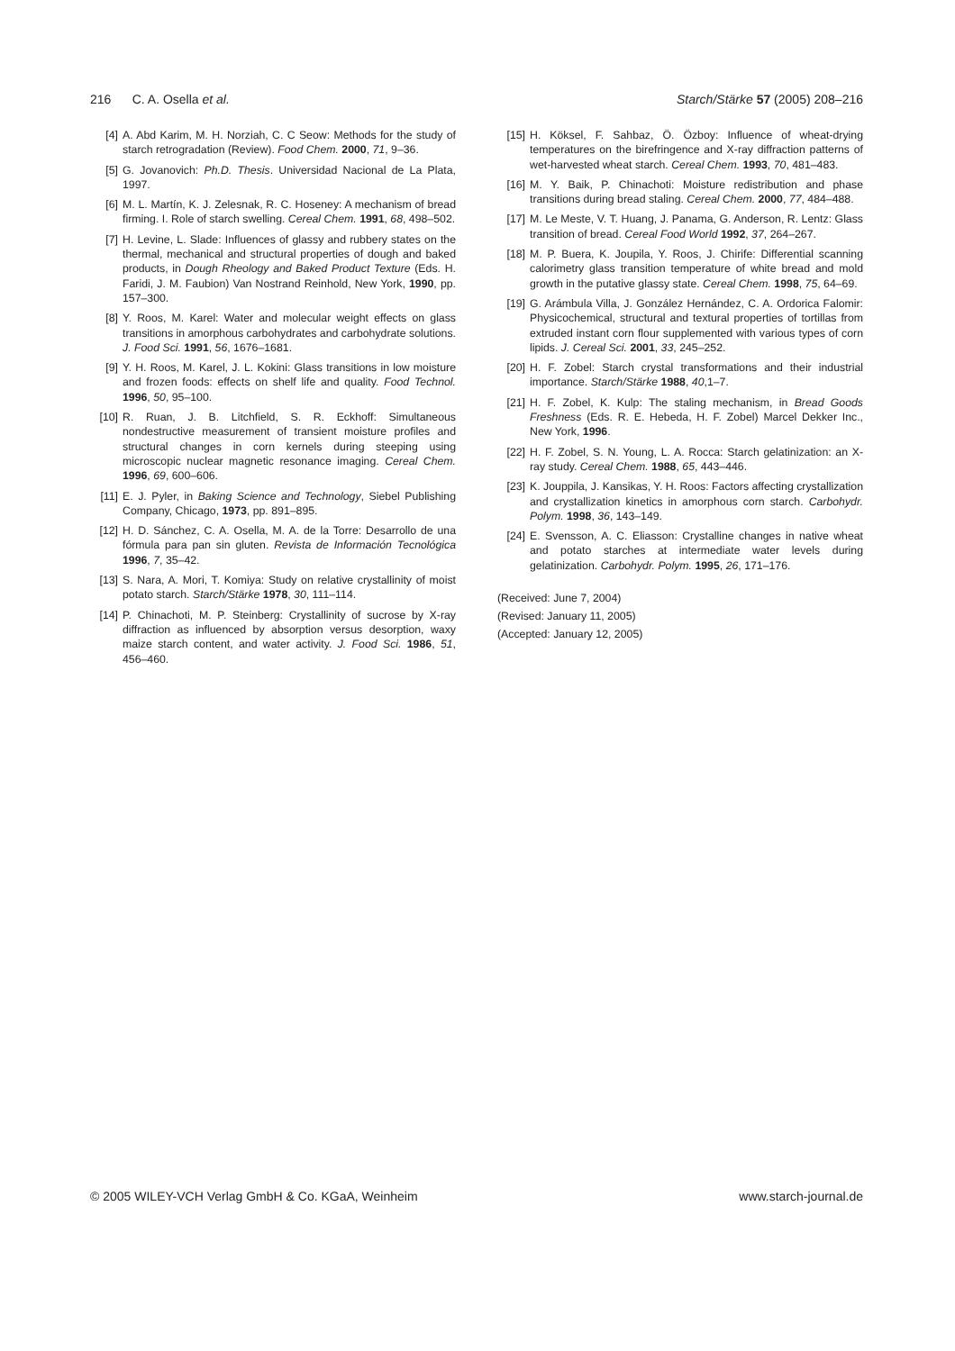216 C. A. Osella et al. Starch/Stärke 57 (2005) 208–216
[4] A. Abd Karim, M. H. Norziah, C. C Seow: Methods for the study of starch retrogradation (Review). Food Chem. 2000, 71, 9–36.
[5] G. Jovanovich: Ph.D. Thesis. Universidad Nacional de La Plata, 1997.
[6] M. L. Martín, K. J. Zelesnak, R. C. Hoseney: A mechanism of bread firming. I. Role of starch swelling. Cereal Chem. 1991, 68, 498–502.
[7] H. Levine, L. Slade: Influences of glassy and rubbery states on the thermal, mechanical and structural properties of dough and baked products, in Dough Rheology and Baked Product Texture (Eds. H. Faridi, J. M. Faubion) Van Nostrand Reinhold, New York, 1990, pp. 157–300.
[8] Y. Roos, M. Karel: Water and molecular weight effects on glass transitions in amorphous carbohydrates and carbohydrate solutions. J. Food Sci. 1991, 56, 1676–1681.
[9] Y. H. Roos, M. Karel, J. L. Kokini: Glass transitions in low moisture and frozen foods: effects on shelf life and quality. Food Technol. 1996, 50, 95–100.
[10] R. Ruan, J. B. Litchfield, S. R. Eckhoff: Simultaneous nondestructive measurement of transient moisture profiles and structural changes in corn kernels during steeping using microscopic nuclear magnetic resonance imaging. Cereal Chem. 1996, 69, 600–606.
[11] E. J. Pyler, in Baking Science and Technology, Siebel Publishing Company, Chicago, 1973, pp. 891–895.
[12] H. D. Sánchez, C. A. Osella, M. A. de la Torre: Desarrollo de una fórmula para pan sin gluten. Revista de Información Tecnológica 1996, 7, 35–42.
[13] S. Nara, A. Mori, T. Komiya: Study on relative crystallinity of moist potato starch. Starch/Stärke 1978, 30, 111–114.
[14] P. Chinachoti, M. P. Steinberg: Crystallinity of sucrose by X-ray diffraction as influenced by absorption versus desorption, waxy maize starch content, and water activity. J. Food Sci. 1986, 51, 456–460.
[15] H. Köksel, F. Sahbaz, Ö. Özboy: Influence of wheat-drying temperatures on the birefringence and X-ray diffraction patterns of wet-harvested wheat starch. Cereal Chem. 1993, 70, 481–483.
[16] M. Y. Baik, P. Chinachoti: Moisture redistribution and phase transitions during bread staling. Cereal Chem. 2000, 77, 484–488.
[17] M. Le Meste, V. T. Huang, J. Panama, G. Anderson, R. Lentz: Glass transition of bread. Cereal Food World 1992, 37, 264–267.
[18] M. P. Buera, K. Joupila, Y. Roos, J. Chirife: Differential scanning calorimetry glass transition temperature of white bread and mold growth in the putative glassy state. Cereal Chem. 1998, 75, 64–69.
[19] G. Arámbula Villa, J. González Hernández, C. A. Ordorica Falomir: Physicochemical, structural and textural properties of tortillas from extruded instant corn flour supplemented with various types of corn lipids. J. Cereal Sci. 2001, 33, 245–252.
[20] H. F. Zobel: Starch crystal transformations and their industrial importance. Starch/Stärke 1988, 40,1–7.
[21] H. F. Zobel, K. Kulp: The staling mechanism, in Bread Goods Freshness (Eds. R. E. Hebeda, H. F. Zobel) Marcel Dekker Inc., New York, 1996.
[22] H. F. Zobel, S. N. Young, L. A. Rocca: Starch gelatinization: an X-ray study. Cereal Chem. 1988, 65, 443–446.
[23] K. Jouppila, J. Kansikas, Y. H. Roos: Factors affecting crystallization and crystallization kinetics in amorphous corn starch. Carbohydr. Polym. 1998, 36, 143–149.
[24] E. Svensson, A. C. Eliasson: Crystalline changes in native wheat and potato starches at intermediate water levels during gelatinization. Carbohydr. Polym. 1995, 26, 171–176.
(Received: June 7, 2004)
(Revised: January 11, 2005)
(Accepted: January 12, 2005)
© 2005 WILEY-VCH Verlag GmbH & Co. KGaA, Weinheim www.starch-journal.de